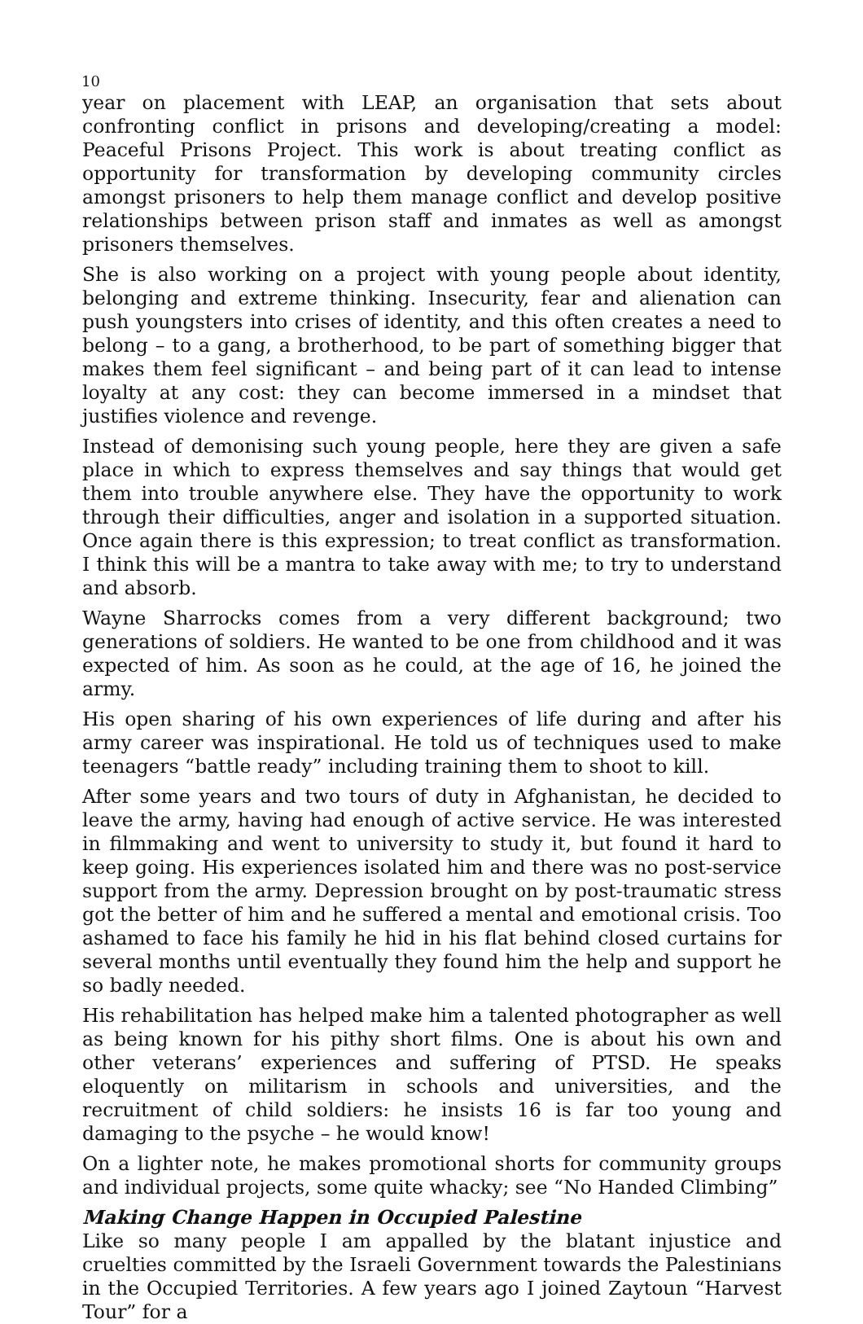10
year on placement with LEAP, an organisation that sets about confronting conflict in prisons and developing/creating a model: Peaceful Prisons Project. This work is about treating conflict as opportunity for transformation by developing community circles amongst prisoners to help them manage conflict and develop positive relationships between prison staff and inmates as well as amongst prisoners themselves.
She is also working on a project with young people about identity, belonging and extreme thinking. Insecurity, fear and alienation can push youngsters into crises of identity, and this often creates a need to belong – to a gang, a brotherhood, to be part of something bigger that makes them feel significant – and being part of it can lead to intense loyalty at any cost: they can become immersed in a mindset that justifies violence and revenge.
Instead of demonising such young people, here they are given a safe place in which to express themselves and say things that would get them into trouble anywhere else. They have the opportunity to work through their difficulties, anger and isolation in a supported situation. Once again there is this expression; to treat conflict as transformation. I think this will be a mantra to take away with me; to try to understand and absorb.
Wayne Sharrocks comes from a very different background; two generations of soldiers. He wanted to be one from childhood and it was expected of him. As soon as he could, at the age of 16, he joined the army.
His open sharing of his own experiences of life during and after his army career was inspirational. He told us of techniques used to make teenagers “battle ready” including training them to shoot to kill.
After some years and two tours of duty in Afghanistan, he decided to leave the army, having had enough of active service. He was interested in filmmaking and went to university to study it, but found it hard to keep going. His experiences isolated him and there was no post-service support from the army. Depression brought on by post-traumatic stress got the better of him and he suffered a mental and emotional crisis. Too ashamed to face his family he hid in his flat behind closed curtains for several months until eventually they found him the help and support he so badly needed.
His rehabilitation has helped make him a talented photographer as well as being known for his pithy short films. One is about his own and other veterans’ experiences and suffering of PTSD. He speaks eloquently on militarism in schools and universities, and the recruitment of child soldiers: he insists 16 is far too young and damaging to the psyche – he would know!
On a lighter note, he makes promotional shorts for community groups and individual projects, some quite whacky; see “No Handed Climbing”
Making Change Happen in Occupied Palestine
Like so many people I am appalled by the blatant injustice and cruelties committed by the Israeli Government towards the Palestinians in the Occupied Territories. A few years ago I joined Zaytoun “Harvest Tour” for a